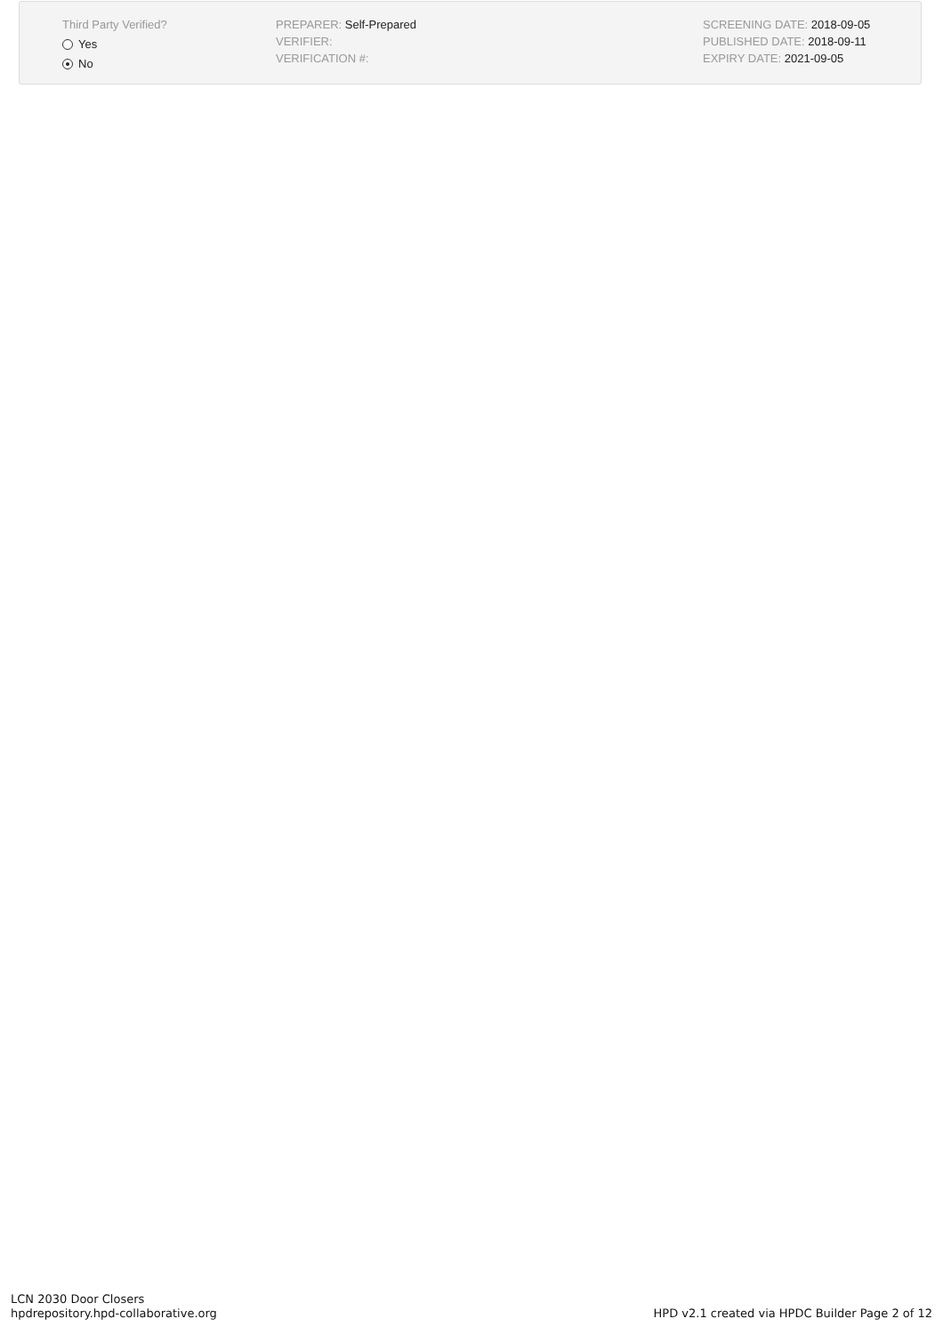Third Party Verified?
Yes
No
PREPARER: Self-Prepared
VERIFIER:
VERIFICATION #:
SCREENING DATE: 2018-09-05
PUBLISHED DATE: 2018-09-11
EXPIRY DATE: 2021-09-05
LCN 2030 Door Closers
hpdrepository.hpd-collaborative.org
HPD v2.1 created via HPDC Builder Page 2 of 12